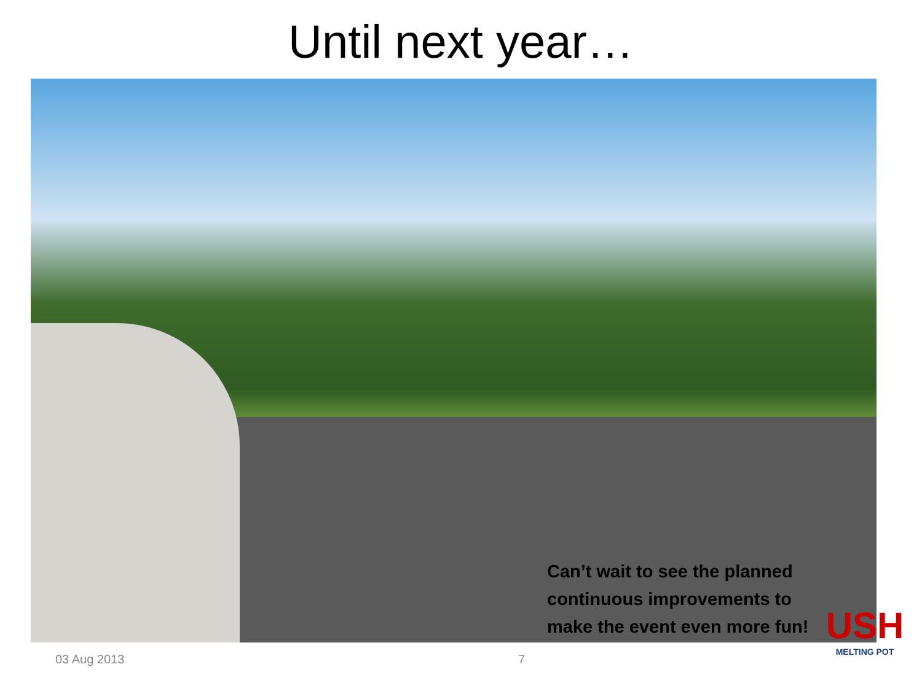Until next year…
Can’t wait to see the planned
continuous improvements to
make the event even more fun!
03 Aug 2013 7
USH
MELTING POT